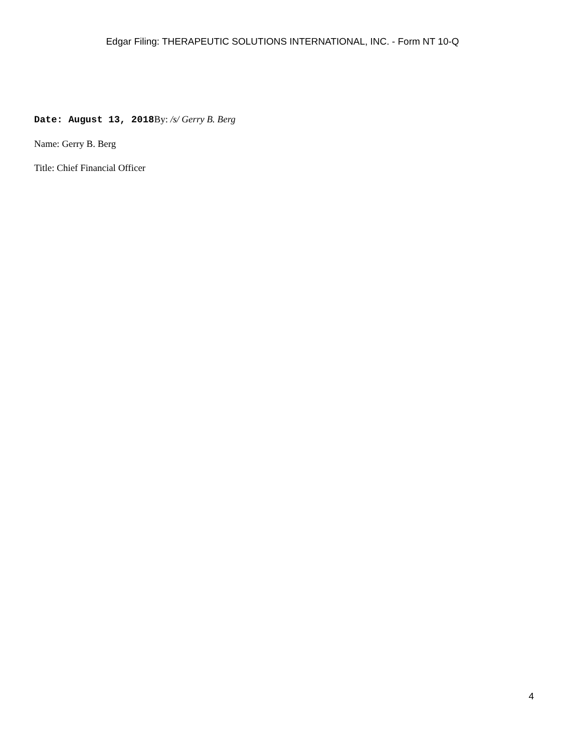Edgar Filing: THERAPEUTIC SOLUTIONS INTERNATIONAL, INC. - Form NT 10-Q
Date: August 13, 2018 By: /s/ Gerry B. Berg
Name: Gerry B. Berg
Title: Chief Financial Officer
4